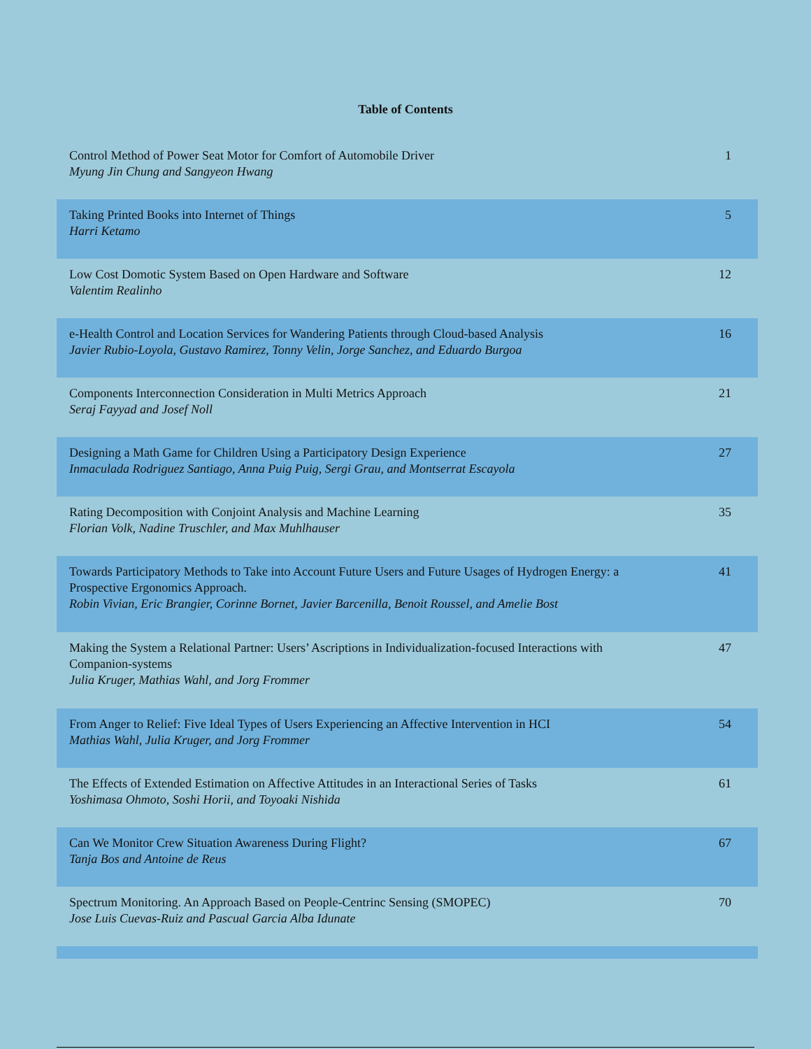Table of Contents
| Control Method of Power Seat Motor for Comfort of Automobile Driver Myung Jin Chung and Sangyeon Hwang | 1 |
| Taking Printed Books into Internet of Things Harri Ketamo | 5 |
| Low Cost Domotic System Based on Open Hardware and Software Valentim Realinho | 12 |
| e-Health Control and Location Services for Wandering Patients through Cloud-based Analysis Javier Rubio-Loyola, Gustavo Ramirez, Tonny Velin, Jorge Sanchez, and Eduardo Burgoa | 16 |
| Components Interconnection Consideration in Multi Metrics Approach Seraj Fayyad and Josef Noll | 21 |
| Designing a Math Game for Children Using a Participatory Design Experience Inmaculada Rodriguez Santiago, Anna Puig Puig, Sergi Grau, and Montserrat Escayola | 27 |
| Rating Decomposition with Conjoint Analysis and Machine Learning Florian Volk, Nadine Truschler, and Max Muhlhauser | 35 |
| Towards Participatory Methods to Take into Account Future Users and Future Usages of Hydrogen Energy: a Prospective Ergonomics Approach. Robin Vivian, Eric Brangier, Corinne Bornet, Javier Barcenilla, Benoit Roussel, and Amelie Bost | 41 |
| Making the System a Relational Partner: Users’ Ascriptions in Individualization-focused Interactions with Companion-systems Julia Kruger, Mathias Wahl, and Jorg Frommer | 47 |
| From Anger to Relief: Five Ideal Types of Users Experiencing an Affective Intervention in HCI Mathias Wahl, Julia Kruger, and Jorg Frommer | 54 |
| The Effects of Extended Estimation on Affective Attitudes in an Interactional Series of Tasks Yoshimasa Ohmoto, Soshi Horii, and Toyoaki Nishida | 61 |
| Can We Monitor Crew Situation Awareness During Flight? Tanja Bos and Antoine de Reus | 67 |
| Spectrum Monitoring. An Approach Based on People-Centrinc Sensing (SMOPEC) Jose Luis Cuevas-Ruiz and Pascual Garcia Alba Idunate | 70 |